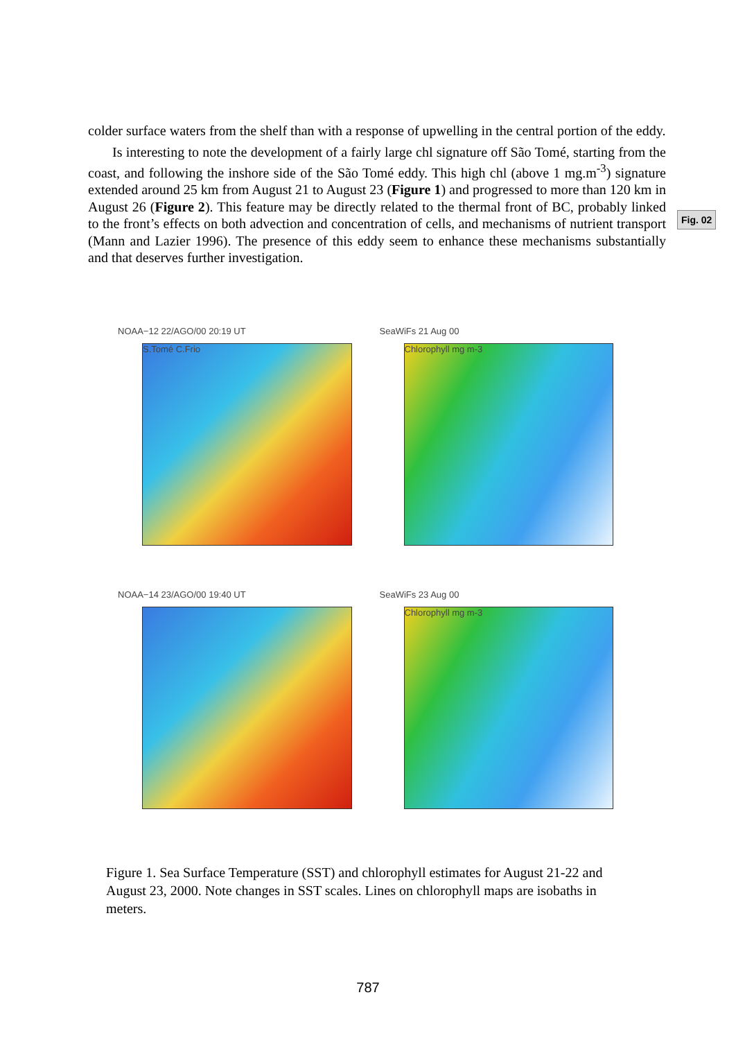colder surface waters from the shelf than with a response of upwelling in the central portion of the eddy.
Is interesting to note the development of a fairly large chl signature off São Tomé, starting from the coast, and following the inshore side of the São Tomé eddy. This high chl (above 1 mg.m<sup>-3</sup>) signature extended around 25 km from August 21 to August 23 (Figure 1) and progressed to more than 120 km in August 26 (Figure 2). This feature may be directly related to the thermal front of BC, probably linked to the front’s effects on both advection and concentration of cells, and mechanisms of nutrient transport (Mann and Lazier 1996). The presence of this eddy seem to enhance these mechanisms substantially and that deserves further investigation.
Fig. 02
NOAA−12 22/AGO/00 20:19 UT
S.Tomé C.Frio
SeaWiFs 21 Aug 00
Chlorophyll mg m-3
NOAA−14 23/AGO/00 19:40 UT
SeaWiFs 23 Aug 00
Chlorophyll mg m-3
Figure 1. Sea Surface Temperature (SST) and chlorophyll estimates for August 21-22 and August 23, 2000. Note changes in SST scales. Lines on chlorophyll maps are isobaths in meters.
787